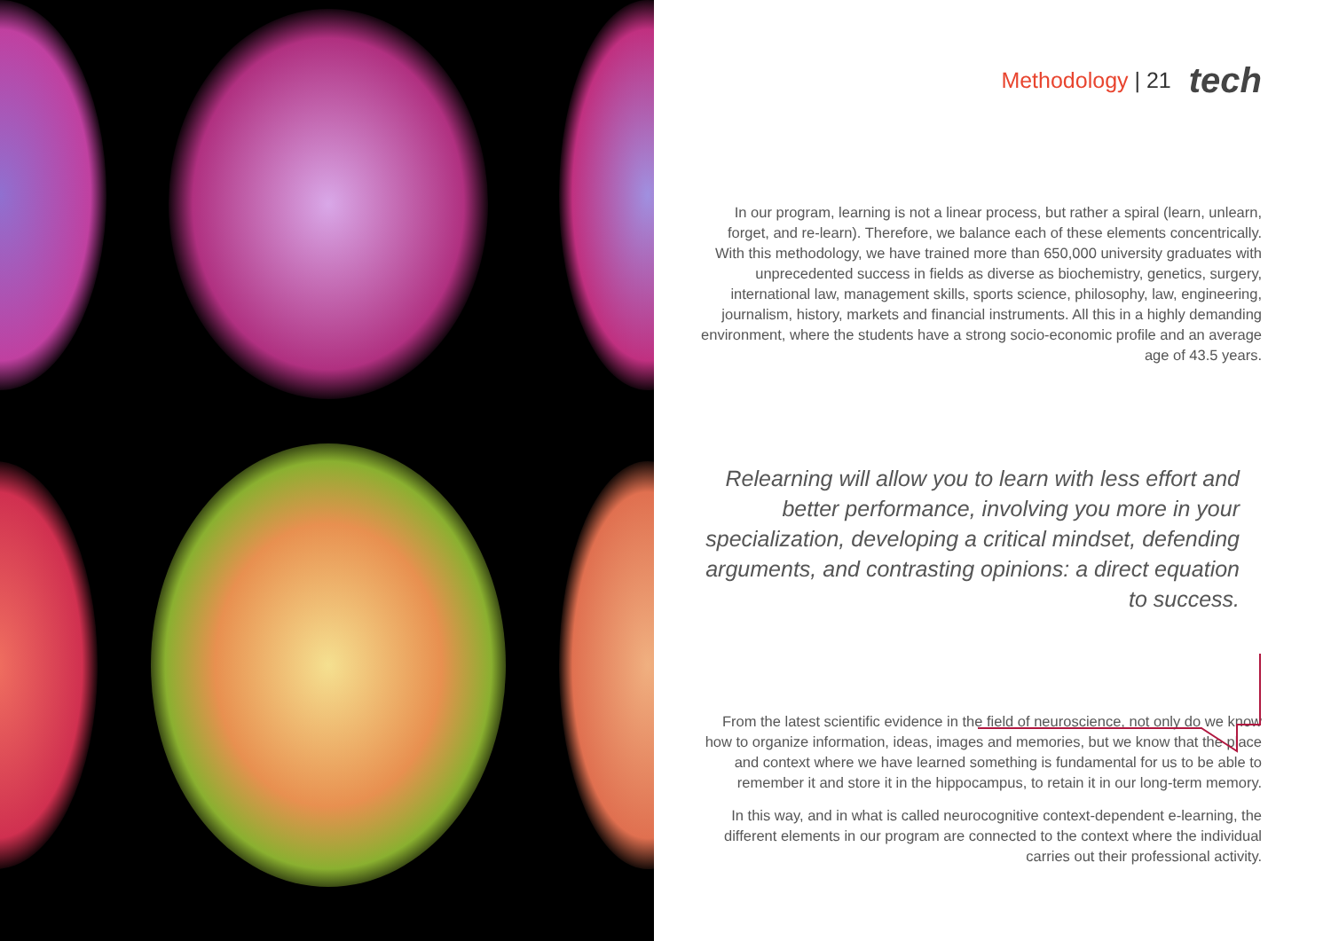Methodology | 21 tech
In our program, learning is not a linear process, but rather a spiral (learn, unlearn, forget, and re-learn). Therefore, we balance each of these elements concentrically. With this methodology, we have trained more than 650,000 university graduates with unprecedented success in fields as diverse as biochemistry, genetics, surgery, international law, management skills, sports science, philosophy, law, engineering, journalism, history, markets and financial instruments. All this in a highly demanding environment, where the students have a strong socio-economic profile and an average age of 43.5 years.
Relearning will allow you to learn with less effort and better performance, involving you more in your specialization, developing a critical mindset, defending arguments, and contrasting opinions: a direct equation to success.
From the latest scientific evidence in the field of neuroscience, not only do we know how to organize information, ideas, images and memories, but we know that the place and context where we have learned something is fundamental for us to be able to remember it and store it in the hippocampus, to retain it in our long-term memory.
In this way, and in what is called neurocognitive context-dependent e-learning, the different elements in our program are connected to the context where the individual carries out their professional activity.